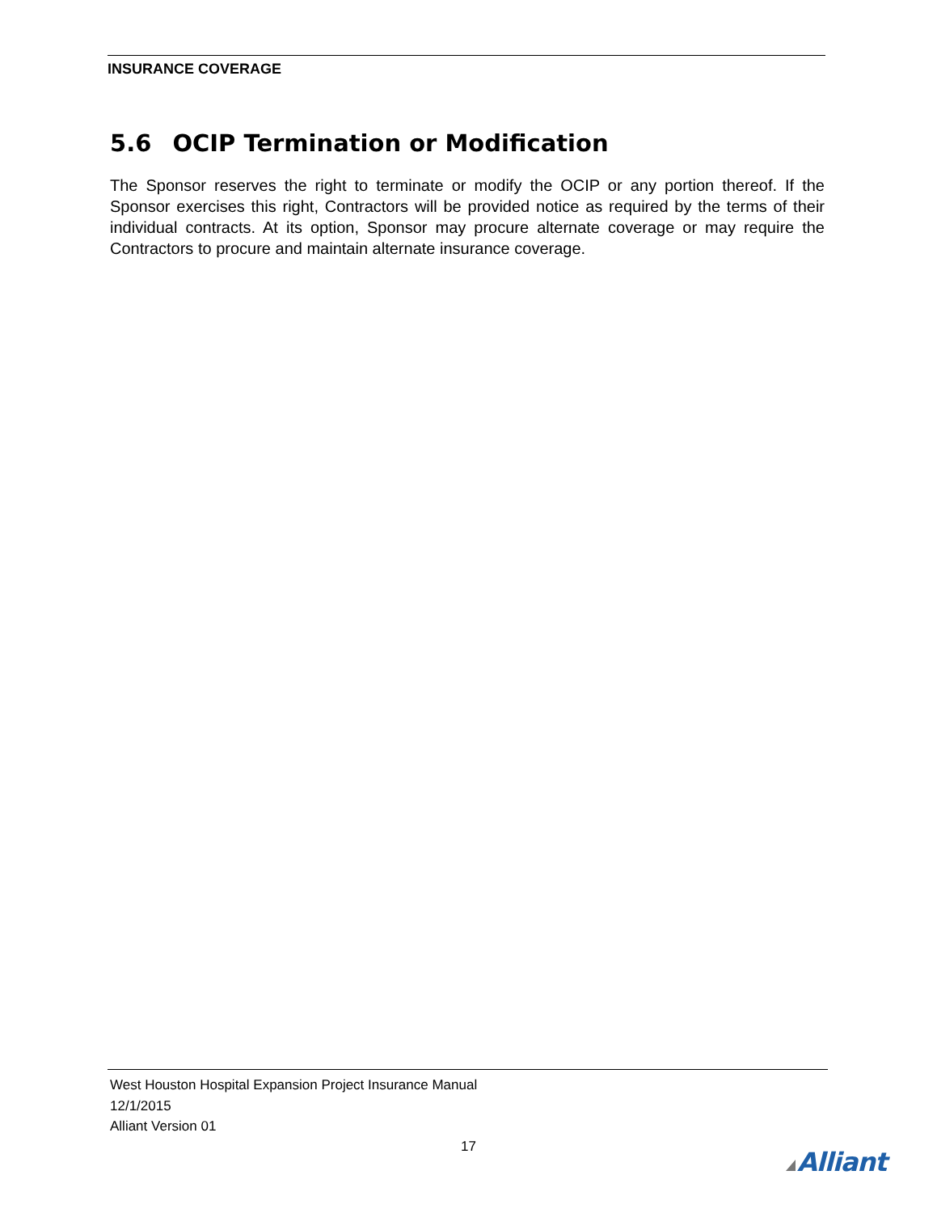INSURANCE COVERAGE
5.6 OCIP Termination or Modification
The Sponsor reserves the right to terminate or modify the OCIP or any portion thereof. If the Sponsor exercises this right, Contractors will be provided notice as required by the terms of their individual contracts. At its option, Sponsor may procure alternate coverage or may require the Contractors to procure and maintain alternate insurance coverage.
West Houston Hospital Expansion Project Insurance Manual
12/1/2015
Alliant Version 01
17 Alliant